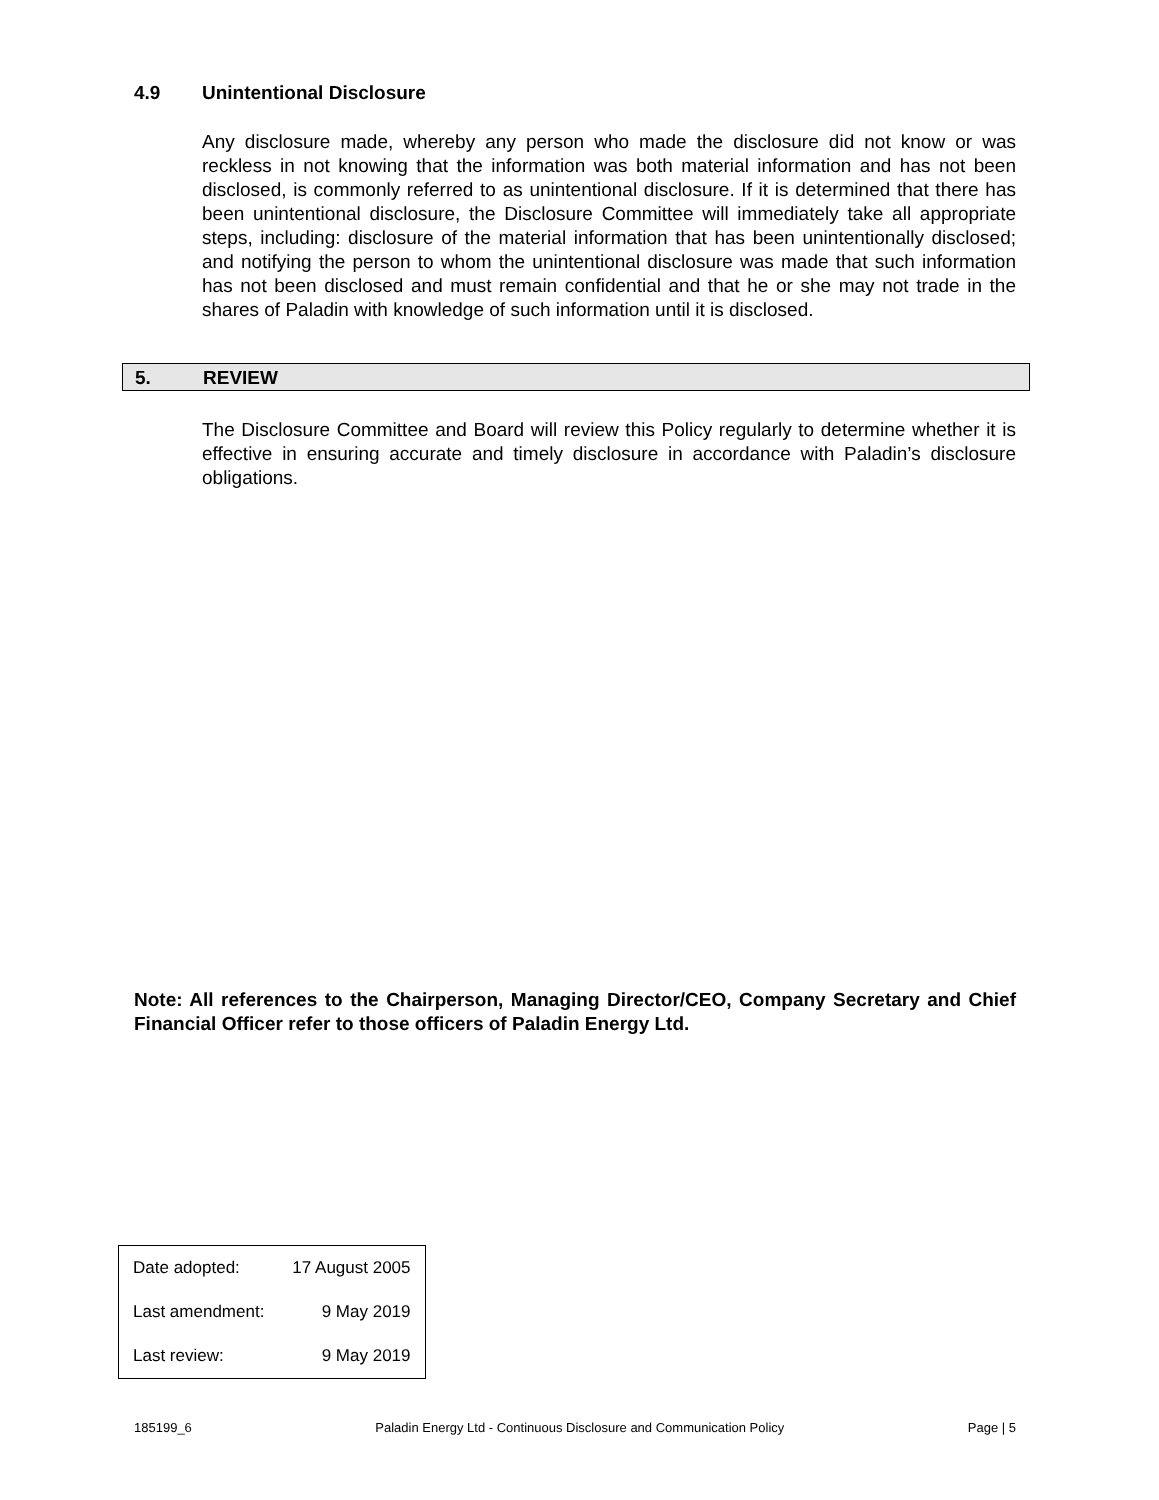4.9 Unintentional Disclosure
Any disclosure made, whereby any person who made the disclosure did not know or was reckless in not knowing that the information was both material information and has not been disclosed, is commonly referred to as unintentional disclosure. If it is determined that there has been unintentional disclosure, the Disclosure Committee will immediately take all appropriate steps, including: disclosure of the material information that has been unintentionally disclosed; and notifying the person to whom the unintentional disclosure was made that such information has not been disclosed and must remain confidential and that he or she may not trade in the shares of Paladin with knowledge of such information until it is disclosed.
5. REVIEW
The Disclosure Committee and Board will review this Policy regularly to determine whether it is effective in ensuring accurate and timely disclosure in accordance with Paladin’s disclosure obligations.
Note: All references to the Chairperson, Managing Director/CEO, Company Secretary and Chief Financial Officer refer to those officers of Paladin Energy Ltd.
| Date adopted: | 17 August 2005 |
| Last amendment: | 9 May 2019 |
| Last review: | 9 May 2019 |
185199_6 Paladin Energy Ltd - Continuous Disclosure and Communication Policy Page | 5